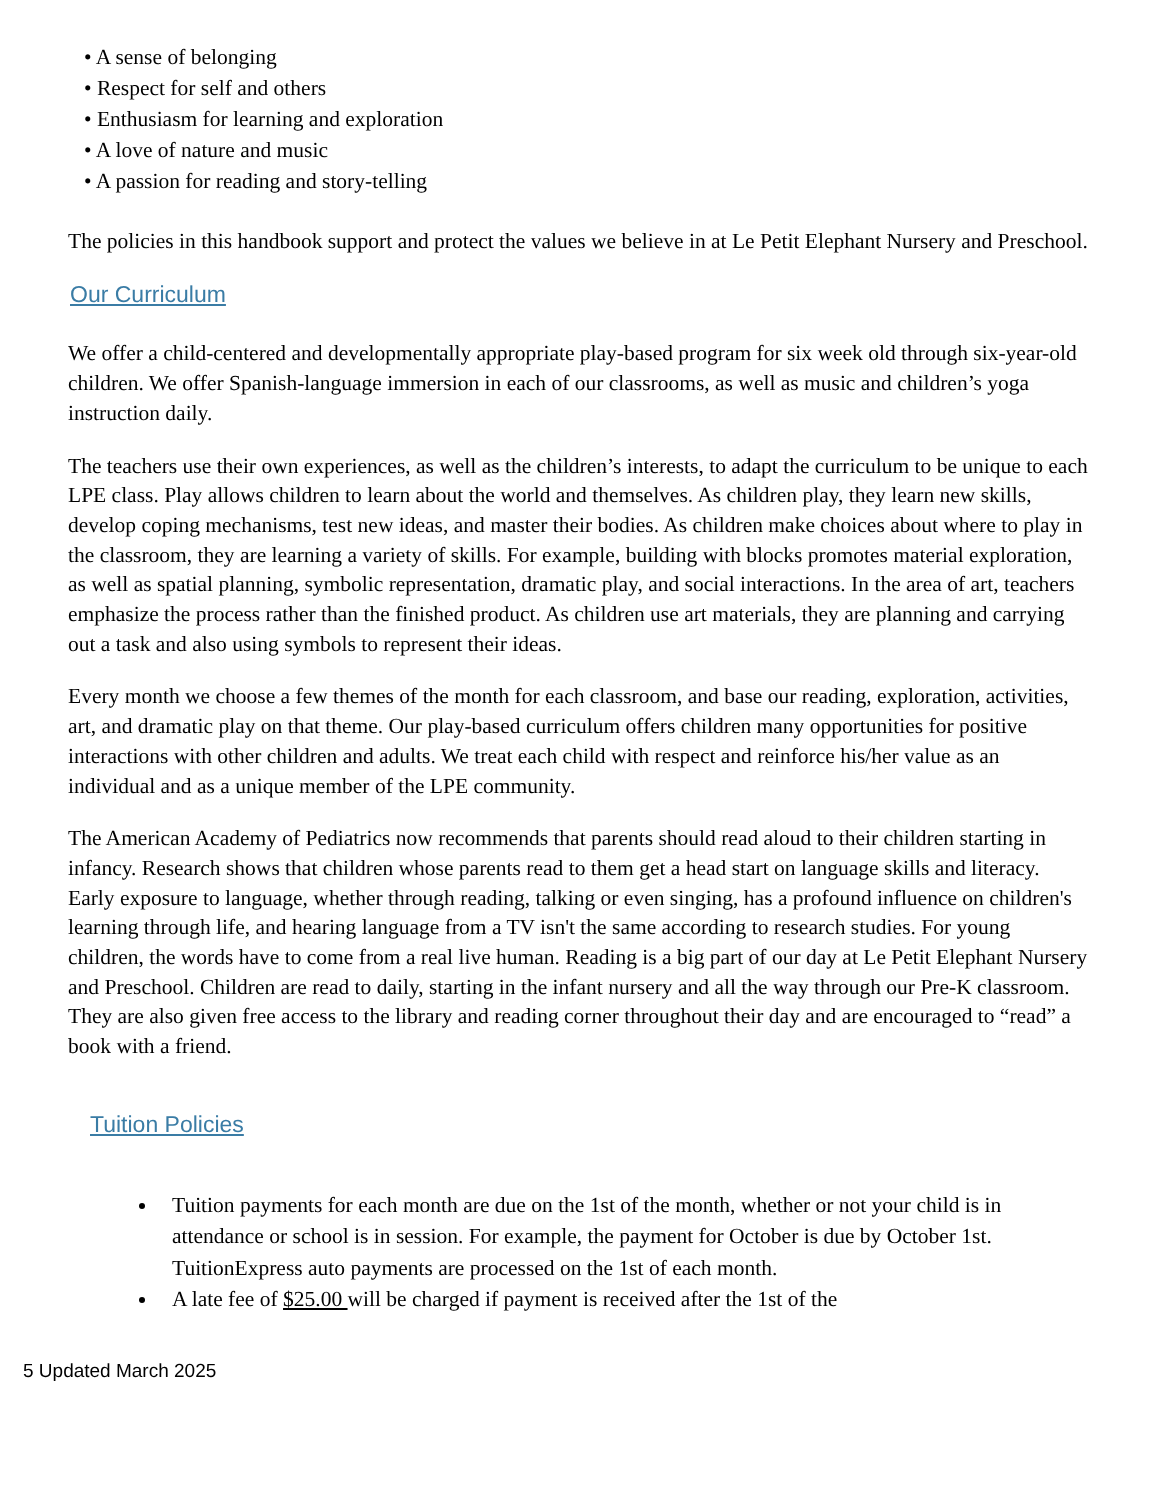• A sense of belonging
• Respect for self and others
• Enthusiasm for learning and exploration
• A love of nature and music
• A passion for reading and story-telling
The policies in this handbook support and protect the values we believe in at Le Petit Elephant Nursery and Preschool.
Our Curriculum
We offer a child-centered and developmentally appropriate play-based program for six week old through six-year-old children. We offer Spanish-language immersion in each of our classrooms, as well as music and children’s yoga instruction daily.
The teachers use their own experiences, as well as the children’s interests, to adapt the curriculum to be unique to each LPE class. Play allows children to learn about the world and themselves. As children play, they learn new skills, develop coping mechanisms, test new ideas, and master their bodies. As children make choices about where to play in the classroom, they are learning a variety of skills. For example, building with blocks promotes material exploration, as well as spatial planning, symbolic representation, dramatic play, and social interactions. In the area of art, teachers emphasize the process rather than the finished product. As children use art materials, they are planning and carrying out a task and also using symbols to represent their ideas.
Every month we choose a few themes of the month for each classroom, and base our reading, exploration, activities, art, and dramatic play on that theme. Our play-based curriculum offers children many opportunities for positive interactions with other children and adults. We treat each child with respect and reinforce his/her value as an individual and as a unique member of the LPE community.
The American Academy of Pediatrics now recommends that parents should read aloud to their children starting in infancy. Research shows that children whose parents read to them get a head start on language skills and literacy. Early exposure to language, whether through reading, talking or even singing, has a profound influence on children's learning through life, and hearing language from a TV isn't the same according to research studies. For young children, the words have to come from a real live human. Reading is a big part of our day at Le Petit Elephant Nursery and Preschool. Children are read to daily, starting in the infant nursery and all the way through our Pre-K classroom. They are also given free access to the library and reading corner throughout their day and are encouraged to “read” a book with a friend.
Tuition Policies
Tuition payments for each month are due on the 1st of the month, whether or not your child is in attendance or school is in session. For example, the payment for October is due by October 1st. TuitionExpress auto payments are processed on the 1st of each month.
A late fee of $25.00 will be charged if payment is received after the 1st of the
5 Updated March 2025